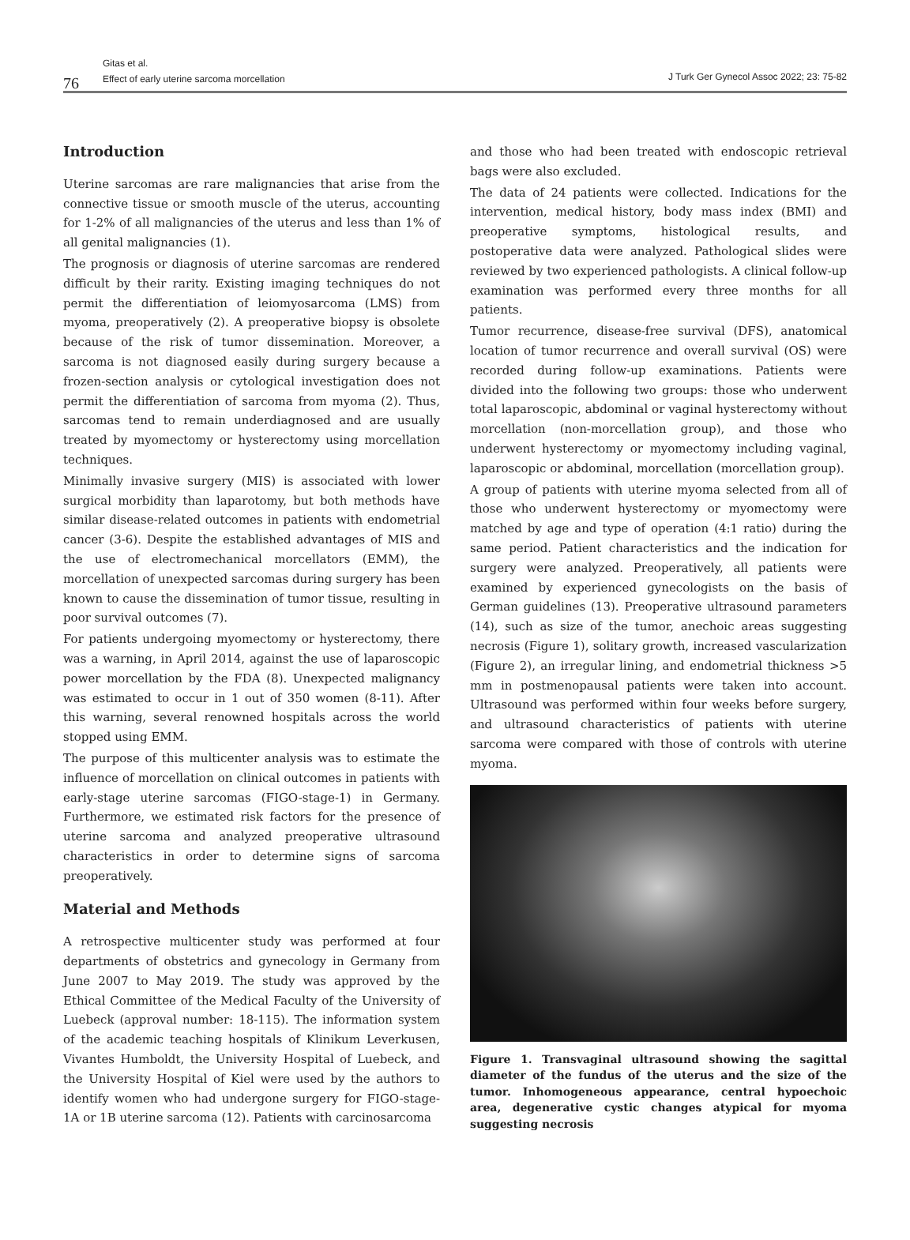76
Gitas et al.
Effect of early uterine sarcoma morcellation
J Turk Ger Gynecol Assoc 2022; 23: 75-82
Introduction
Uterine sarcomas are rare malignancies that arise from the connective tissue or smooth muscle of the uterus, accounting for 1-2% of all malignancies of the uterus and less than 1% of all genital malignancies (1).
The prognosis or diagnosis of uterine sarcomas are rendered difficult by their rarity. Existing imaging techniques do not permit the differentiation of leiomyosarcoma (LMS) from myoma, preoperatively (2). A preoperative biopsy is obsolete because of the risk of tumor dissemination. Moreover, a sarcoma is not diagnosed easily during surgery because a frozen-section analysis or cytological investigation does not permit the differentiation of sarcoma from myoma (2). Thus, sarcomas tend to remain underdiagnosed and are usually treated by myomectomy or hysterectomy using morcellation techniques.
Minimally invasive surgery (MIS) is associated with lower surgical morbidity than laparotomy, but both methods have similar disease-related outcomes in patients with endometrial cancer (3-6). Despite the established advantages of MIS and the use of electromechanical morcellators (EMM), the morcellation of unexpected sarcomas during surgery has been known to cause the dissemination of tumor tissue, resulting in poor survival outcomes (7).
For patients undergoing myomectomy or hysterectomy, there was a warning, in April 2014, against the use of laparoscopic power morcellation by the FDA (8). Unexpected malignancy was estimated to occur in 1 out of 350 women (8-11). After this warning, several renowned hospitals across the world stopped using EMM.
The purpose of this multicenter analysis was to estimate the influence of morcellation on clinical outcomes in patients with early-stage uterine sarcomas (FIGO-stage-1) in Germany. Furthermore, we estimated risk factors for the presence of uterine sarcoma and analyzed preoperative ultrasound characteristics in order to determine signs of sarcoma preoperatively.
Material and Methods
A retrospective multicenter study was performed at four departments of obstetrics and gynecology in Germany from June 2007 to May 2019. The study was approved by the Ethical Committee of the Medical Faculty of the University of Luebeck (approval number: 18-115). The information system of the academic teaching hospitals of Klinikum Leverkusen, Vivantes Humboldt, the University Hospital of Luebeck, and the University Hospital of Kiel were used by the authors to identify women who had undergone surgery for FIGO-stage-1A or 1B uterine sarcoma (12). Patients with carcinosarcoma
and those who had been treated with endoscopic retrieval bags were also excluded.
The data of 24 patients were collected. Indications for the intervention, medical history, body mass index (BMI) and preoperative symptoms, histological results, and postoperative data were analyzed. Pathological slides were reviewed by two experienced pathologists. A clinical follow-up examination was performed every three months for all patients.
Tumor recurrence, disease-free survival (DFS), anatomical location of tumor recurrence and overall survival (OS) were recorded during follow-up examinations. Patients were divided into the following two groups: those who underwent total laparoscopic, abdominal or vaginal hysterectomy without morcellation (non-morcellation group), and those who underwent hysterectomy or myomectomy including vaginal, laparoscopic or abdominal, morcellation (morcellation group).
A group of patients with uterine myoma selected from all of those who underwent hysterectomy or myomectomy were matched by age and type of operation (4:1 ratio) during the same period. Patient characteristics and the indication for surgery were analyzed. Preoperatively, all patients were examined by experienced gynecologists on the basis of German guidelines (13). Preoperative ultrasound parameters (14), such as size of the tumor, anechoic areas suggesting necrosis (Figure 1), solitary growth, increased vascularization (Figure 2), an irregular lining, and endometrial thickness >5 mm in postmenopausal patients were taken into account. Ultrasound was performed within four weeks before surgery, and ultrasound characteristics of patients with uterine sarcoma were compared with those of controls with uterine myoma.
Figure 1. Transvaginal ultrasound showing the sagittal diameter of the fundus of the uterus and the size of the tumor. Inhomogeneous appearance, central hypoechoic area, degenerative cystic changes atypical for myoma suggesting necrosis